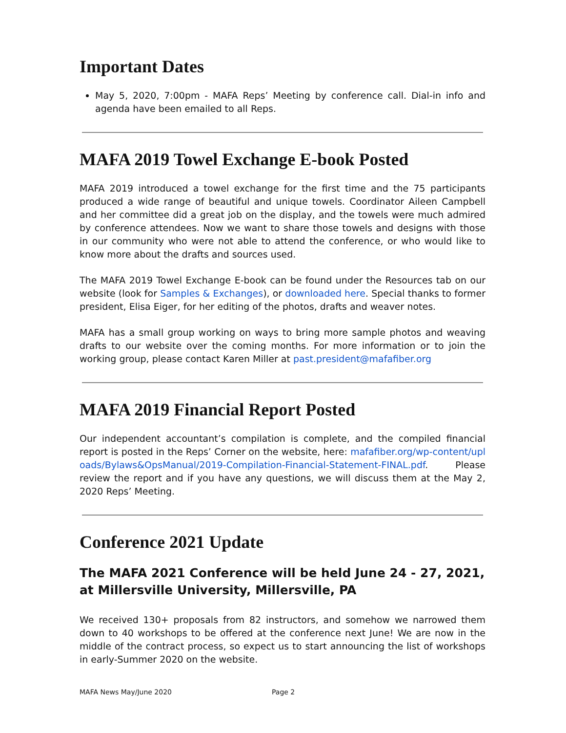Important Dates
May 5, 2020, 7:00pm - MAFA Reps’ Meeting by conference call. Dial-in info and agenda have been emailed to all Reps.
MAFA 2019 Towel Exchange E-book Posted
MAFA 2019 introduced a towel exchange for the first time and the 75 participants produced a wide range of beautiful and unique towels. Coordinator Aileen Campbell and her committee did a great job on the display, and the towels were much admired by conference attendees. Now we want to share those towels and designs with those in our community who were not able to attend the conference, or who would like to know more about the drafts and sources used.
The MAFA 2019 Towel Exchange E-book can be found under the Resources tab on our website (look for Samples & Exchanges), or downloaded here. Special thanks to former president, Elisa Eiger, for her editing of the photos, drafts and weaver notes.
MAFA has a small group working on ways to bring more sample photos and weaving drafts to our website over the coming months. For more information or to join the working group, please contact Karen Miller at past.president@mafafiber.org
MAFA 2019 Financial Report Posted
Our independent accountant’s compilation is complete, and the compiled financial report is posted in the Reps’ Corner on the website, here: mafafiber.org/wp-content/uploads/Bylaws&OpsManual/2019-Compilation-Financial-Statement-FINAL.pdf. Please review the report and if you have any questions, we will discuss them at the May 2, 2020 Reps’ Meeting.
Conference 2021 Update
The MAFA 2021 Conference will be held June 24 - 27, 2021, at Millersville University, Millersville, PA
We received 130+ proposals from 82 instructors, and somehow we narrowed them down to 40 workshops to be offered at the conference next June! We are now in the middle of the contract process, so expect us to start announcing the list of workshops in early-Summer 2020 on the website.
MAFA News May/June 2020 Page 2